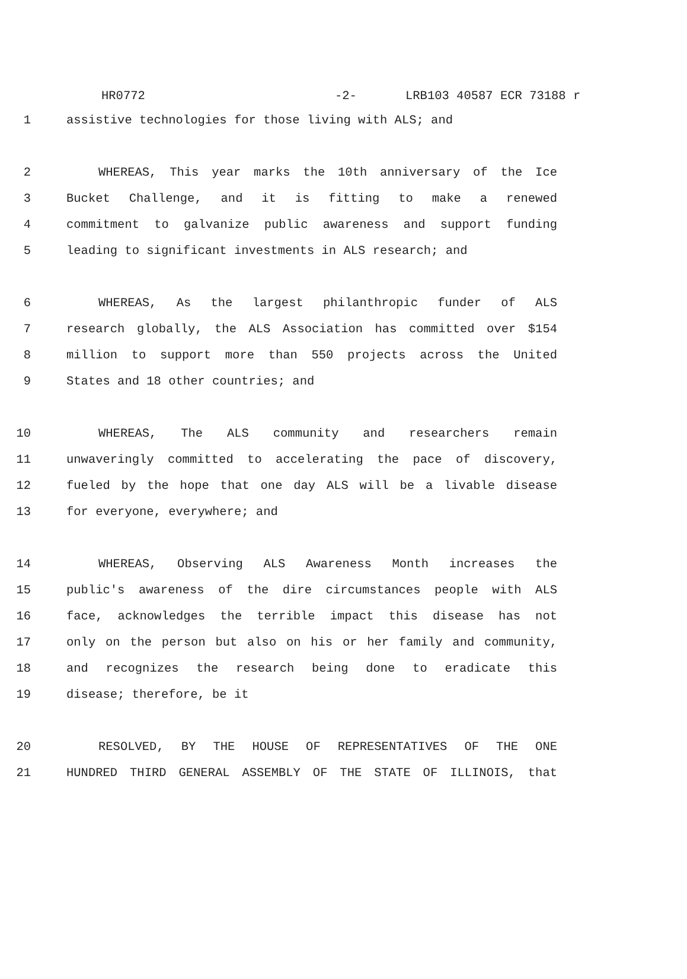HR0772 -2- LRB103 40587 ECR 73188 r
1 assistive technologies for those living with ALS; and
2 WHEREAS, This year marks the 10th anniversary of the Ice
3 Bucket Challenge, and it is fitting to make a renewed
4 commitment to galvanize public awareness and support funding
5 leading to significant investments in ALS research; and
6 WHEREAS, As the largest philanthropic funder of ALS
7 research globally, the ALS Association has committed over $154
8 million to support more than 550 projects across the United
9 States and 18 other countries; and
10 WHEREAS, The ALS community and researchers remain
11 unwaveringly committed to accelerating the pace of discovery,
12 fueled by the hope that one day ALS will be a livable disease
13 for everyone, everywhere; and
14 WHEREAS, Observing ALS Awareness Month increases the
15 public's awareness of the dire circumstances people with ALS
16 face, acknowledges the terrible impact this disease has not
17 only on the person but also on his or her family and community,
18 and recognizes the research being done to eradicate this
19 disease; therefore, be it
20 RESOLVED, BY THE HOUSE OF REPRESENTATIVES OF THE ONE
21 HUNDRED THIRD GENERAL ASSEMBLY OF THE STATE OF ILLINOIS, that